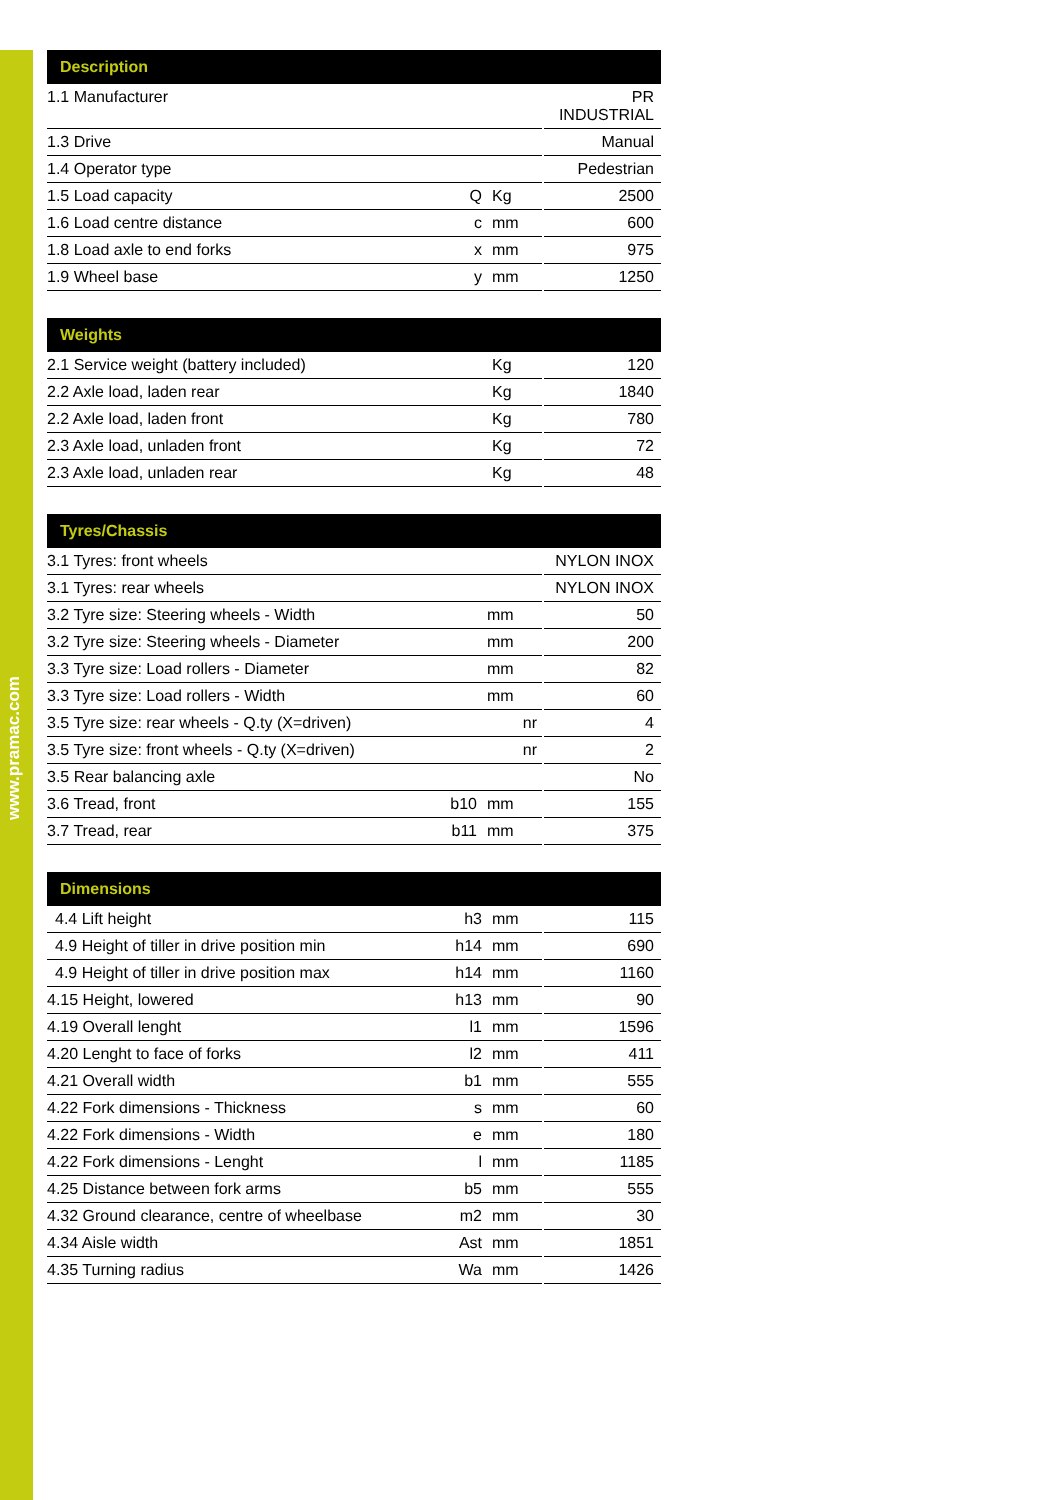www.pramac.com
| Description | | | |
| --- | --- | --- | --- |
| 1.1 Manufacturer | | | PR INDUSTRIAL |
| 1.3 Drive | | | Manual |
| 1.4 Operator type | | | Pedestrian |
| 1.5 Load capacity | Q | Kg | 2500 |
| 1.6 Load centre distance | c | mm | 600 |
| 1.8 Load axle to end forks | x | mm | 975 |
| 1.9 Wheel base | y | mm | 1250 |
| Weights | | | |
| --- | --- | --- | --- |
| 2.1 Service weight (battery included) | | Kg | 120 |
| 2.2 Axle load, laden rear | | Kg | 1840 |
| 2.2 Axle load, laden front | | Kg | 780 |
| 2.3 Axle load, unladen front | | Kg | 72 |
| 2.3 Axle load, unladen rear | | Kg | 48 |
| Tyres/Chassis | | | |
| --- | --- | --- | --- |
| 3.1 Tyres: front wheels | | | NYLON INOX |
| 3.1 Tyres: rear wheels | | | NYLON INOX |
| 3.2 Tyre size: Steering wheels - Width | | mm | 50 |
| 3.2 Tyre size: Steering wheels - Diameter | | mm | 200 |
| 3.3 Tyre size: Load rollers - Diameter | | mm | 82 |
| 3.3 Tyre size: Load rollers - Width | | mm | 60 |
| 3.5 Tyre size: rear wheels - Q.ty (X=driven) | | nr | 4 |
| 3.5 Tyre size: front wheels - Q.ty (X=driven) | | nr | 2 |
| 3.5 Rear balancing axle | | | No |
| 3.6 Tread, front | b10 | mm | 155 |
| 3.7 Tread, rear | b11 | mm | 375 |
| Dimensions | | | |
| --- | --- | --- | --- |
| 4.4 Lift height | h3 | mm | 115 |
| 4.9 Height of tiller in drive position min | h14 | mm | 690 |
| 4.9 Height of tiller in drive position max | h14 | mm | 1160 |
| 4.15 Height, lowered | h13 | mm | 90 |
| 4.19 Overall lenght | l1 | mm | 1596 |
| 4.20 Lenght to face of forks | l2 | mm | 411 |
| 4.21 Overall width | b1 | mm | 555 |
| 4.22 Fork dimensions - Thickness | s | mm | 60 |
| 4.22 Fork dimensions - Width | e | mm | 180 |
| 4.22 Fork dimensions - Lenght | l | mm | 1185 |
| 4.25 Distance between fork arms | b5 | mm | 555 |
| 4.32 Ground clearance, centre of wheelbase | m2 | mm | 30 |
| 4.34 Aisle width | Ast | mm | 1851 |
| 4.35 Turning radius | Wa | mm | 1426 |